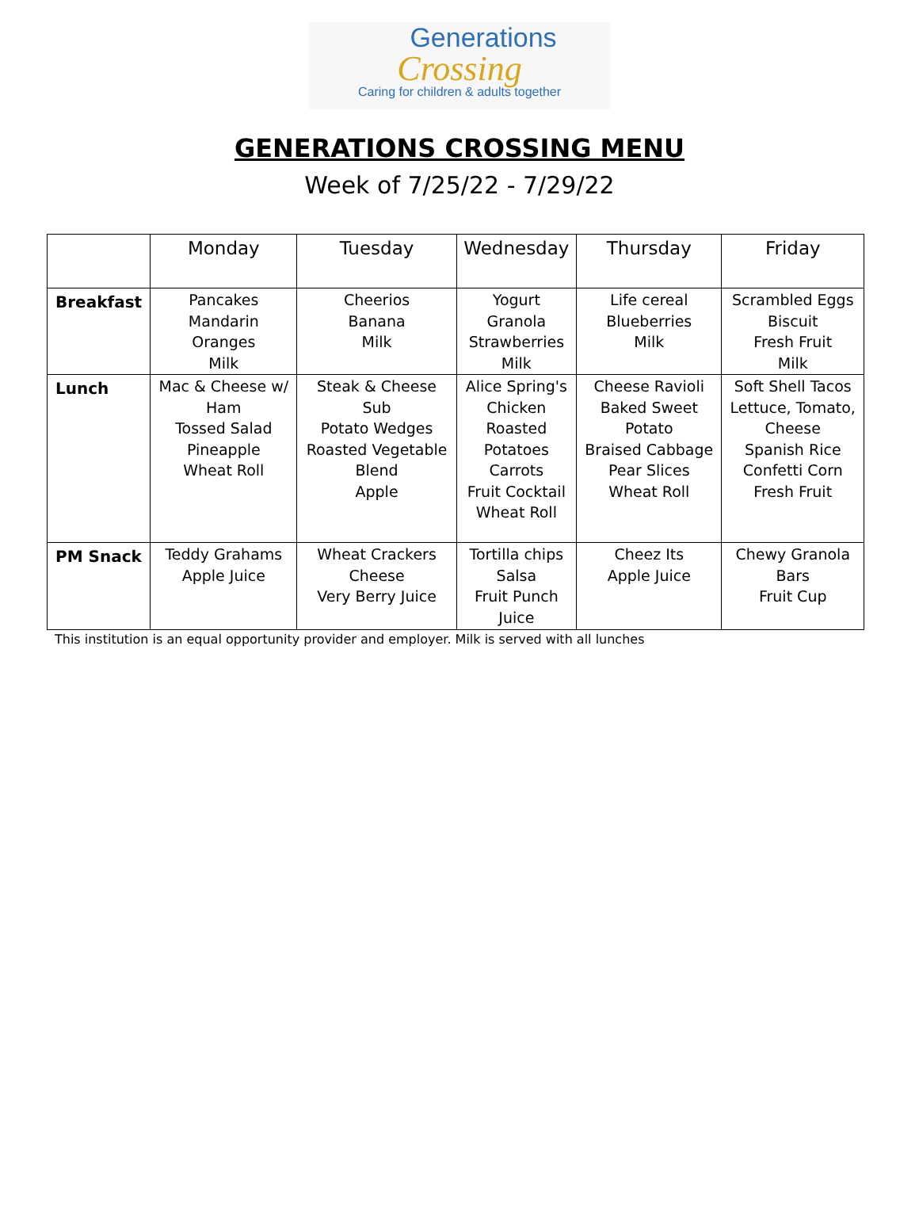Generations
Crossing
Caring for children & adults together
GENERATIONS CROSSING MENU
Week of 7/25/22 - 7/29/22
| | Monday | Tuesday | Wednesday | Thursday | Friday |
| --- | --- | --- | --- | --- | --- |
| Breakfast | Pancakes Mandarin Oranges Milk | Cheerios Banana Milk | Yogurt Granola Strawberries Milk | Life cereal Blueberries Milk | Scrambled Eggs Biscuit Fresh Fruit Milk |
| Lunch | Mac & Cheese w/ Ham Tossed Salad Pineapple Wheat Roll | Steak & Cheese Sub Potato Wedges Roasted Vegetable Blend Apple | Alice Spring's Chicken Roasted Potatoes Carrots Fruit Cocktail Wheat Roll | Cheese Ravioli Baked Sweet Potato Braised Cabbage Pear Slices Wheat Roll | Soft Shell Tacos Lettuce, Tomato, Cheese Spanish Rice Confetti Corn Fresh Fruit |
| PM Snack | Teddy Grahams Apple Juice | Wheat Crackers Cheese Very Berry Juice | Tortilla chips Salsa Fruit Punch Juice | Cheez Its Apple Juice | Chewy Granola Bars Fruit Cup |
This institution is an equal opportunity provider and employer. Milk is served with all lunches